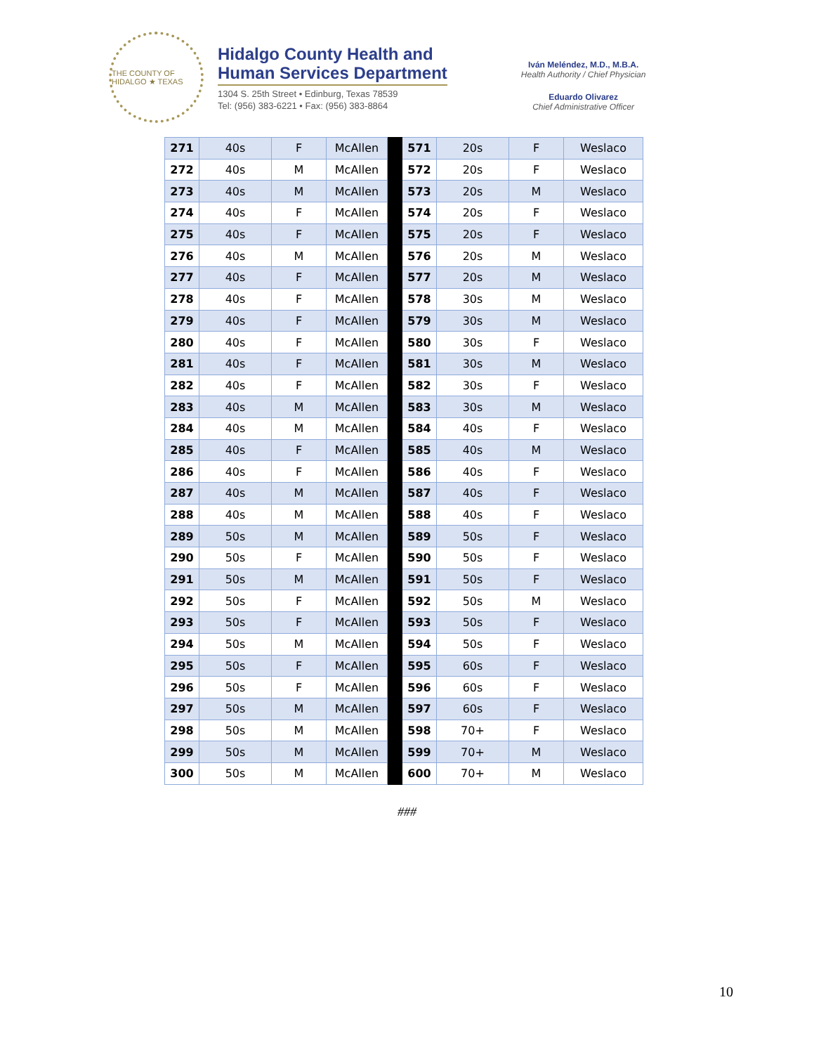THE COUNTY OF HIDALGO ★ TEXAS
Hidalgo County Health and
Human Services Department
1304 S. 25th Street • Edinburg, Texas 78539
Tel: (956) 383-6221 • Fax: (956) 383-8864
Iván Meléndez, M.D., M.B.A.
Health Authority / Chief Physician
Eduardo Olivarez
Chief Administrative Officer
| 271 | 40s | F | McAllen | | 571 | 20s | F | Weslaco |
| 272 | 40s | M | McAllen | | 572 | 20s | F | Weslaco |
| 273 | 40s | M | McAllen | | 573 | 20s | M | Weslaco |
| 274 | 40s | F | McAllen | | 574 | 20s | F | Weslaco |
| 275 | 40s | F | McAllen | | 575 | 20s | F | Weslaco |
| 276 | 40s | M | McAllen | | 576 | 20s | M | Weslaco |
| 277 | 40s | F | McAllen | | 577 | 20s | M | Weslaco |
| 278 | 40s | F | McAllen | | 578 | 30s | M | Weslaco |
| 279 | 40s | F | McAllen | | 579 | 30s | M | Weslaco |
| 280 | 40s | F | McAllen | | 580 | 30s | F | Weslaco |
| 281 | 40s | F | McAllen | | 581 | 30s | M | Weslaco |
| 282 | 40s | F | McAllen | | 582 | 30s | F | Weslaco |
| 283 | 40s | M | McAllen | | 583 | 30s | M | Weslaco |
| 284 | 40s | M | McAllen | | 584 | 40s | F | Weslaco |
| 285 | 40s | F | McAllen | | 585 | 40s | M | Weslaco |
| 286 | 40s | F | McAllen | | 586 | 40s | F | Weslaco |
| 287 | 40s | M | McAllen | | 587 | 40s | F | Weslaco |
| 288 | 40s | M | McAllen | | 588 | 40s | F | Weslaco |
| 289 | 50s | M | McAllen | | 589 | 50s | F | Weslaco |
| 290 | 50s | F | McAllen | | 590 | 50s | F | Weslaco |
| 291 | 50s | M | McAllen | | 591 | 50s | F | Weslaco |
| 292 | 50s | F | McAllen | | 592 | 50s | M | Weslaco |
| 293 | 50s | F | McAllen | | 593 | 50s | F | Weslaco |
| 294 | 50s | M | McAllen | | 594 | 50s | F | Weslaco |
| 295 | 50s | F | McAllen | | 595 | 60s | F | Weslaco |
| 296 | 50s | F | McAllen | | 596 | 60s | F | Weslaco |
| 297 | 50s | M | McAllen | | 597 | 60s | F | Weslaco |
| 298 | 50s | M | McAllen | | 598 | 70+ | F | Weslaco |
| 299 | 50s | M | McAllen | | 599 | 70+ | M | Weslaco |
| 300 | 50s | M | McAllen | | 600 | 70+ | M | Weslaco |
###
10